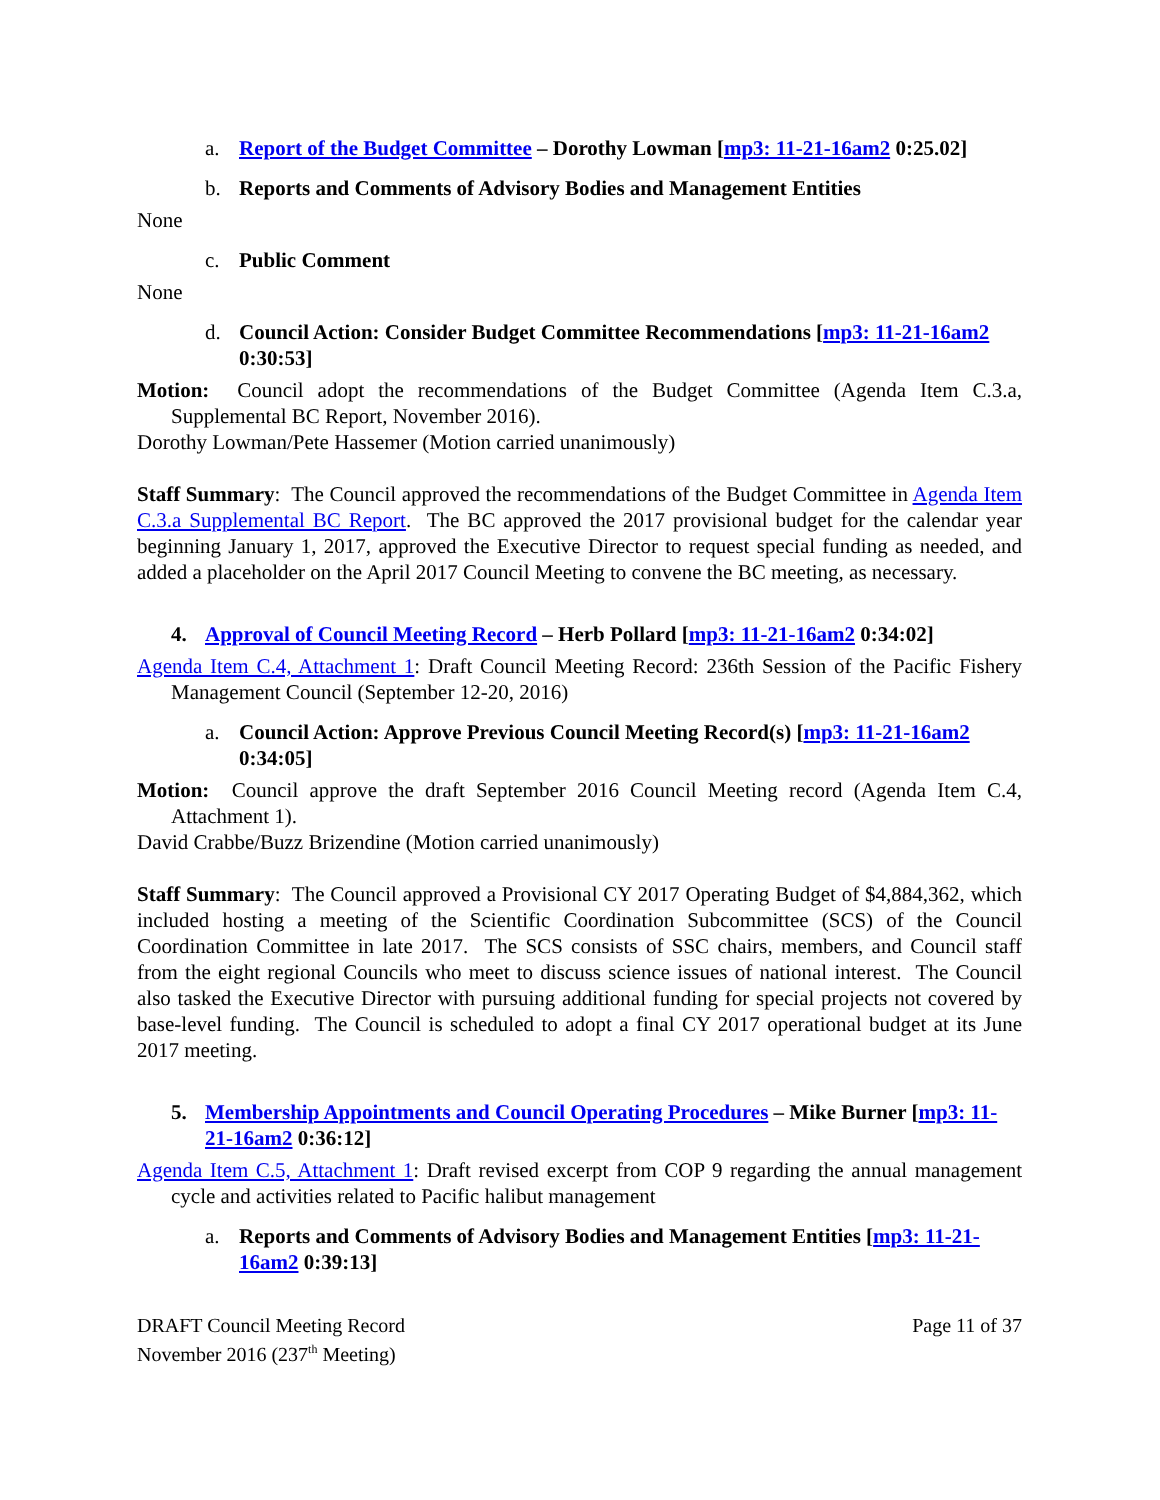a. Report of the Budget Committee – Dorothy Lowman [mp3: 11-21-16am2 0:25.02]
b. Reports and Comments of Advisory Bodies and Management Entities
None
c. Public Comment
None
d. Council Action: Consider Budget Committee Recommendations [mp3: 11-21-16am2 0:30:53]
Motion: Council adopt the recommendations of the Budget Committee (Agenda Item C.3.a, Supplemental BC Report, November 2016).
Dorothy Lowman/Pete Hassemer (Motion carried unanimously)
Staff Summary: The Council approved the recommendations of the Budget Committee in Agenda Item C.3.a Supplemental BC Report. The BC approved the 2017 provisional budget for the calendar year beginning January 1, 2017, approved the Executive Director to request special funding as needed, and added a placeholder on the April 2017 Council Meeting to convene the BC meeting, as necessary.
4. Approval of Council Meeting Record – Herb Pollard [mp3: 11-21-16am2 0:34:02]
Agenda Item C.4, Attachment 1: Draft Council Meeting Record: 236th Session of the Pacific Fishery Management Council (September 12-20, 2016)
a. Council Action: Approve Previous Council Meeting Record(s) [mp3: 11-21-16am2 0:34:05]
Motion: Council approve the draft September 2016 Council Meeting record (Agenda Item C.4, Attachment 1).
David Crabbe/Buzz Brizendine (Motion carried unanimously)
Staff Summary: The Council approved a Provisional CY 2017 Operating Budget of $4,884,362, which included hosting a meeting of the Scientific Coordination Subcommittee (SCS) of the Council Coordination Committee in late 2017. The SCS consists of SSC chairs, members, and Council staff from the eight regional Councils who meet to discuss science issues of national interest. The Council also tasked the Executive Director with pursuing additional funding for special projects not covered by base-level funding. The Council is scheduled to adopt a final CY 2017 operational budget at its June 2017 meeting.
5. Membership Appointments and Council Operating Procedures – Mike Burner [mp3: 11-21-16am2 0:36:12]
Agenda Item C.5, Attachment 1: Draft revised excerpt from COP 9 regarding the annual management cycle and activities related to Pacific halibut management
a. Reports and Comments of Advisory Bodies and Management Entities [mp3: 11-21-16am2 0:39:13]
DRAFT Council Meeting Record
November 2016 (237<sup>th</sup> Meeting)
Page 11 of 37